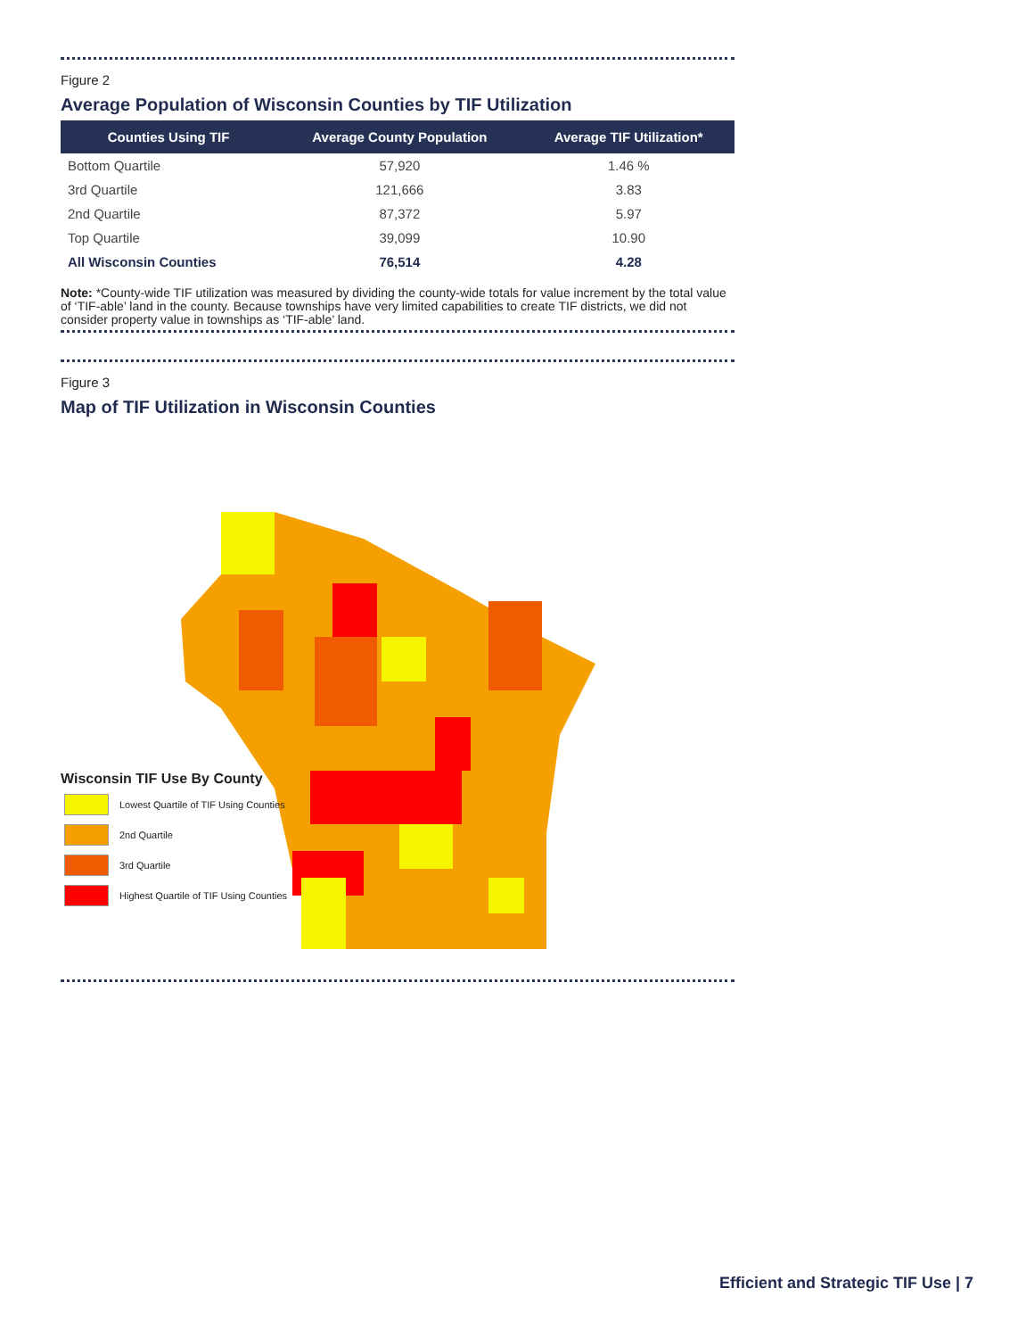Figure 2
Average Population of Wisconsin Counties by TIF Utilization
| Counties Using TIF | Average County Population | Average TIF Utilization* |
| --- | --- | --- |
| Bottom Quartile | 57,920 | 1.46 % |
| 3rd Quartile | 121,666 | 3.83 |
| 2nd Quartile | 87,372 | 5.97 |
| Top Quartile | 39,099 | 10.90 |
| All Wisconsin Counties | 76,514 | 4.28 |
Note: *County-wide TIF utilization was measured by dividing the county-wide totals for value increment by the total value of ‘TIF-able’ land in the county. Because townships have very limited capabilities to create TIF districts, we did not consider property value in townships as ‘TIF-able’ land.
Figure 3
Map of TIF Utilization in Wisconsin Counties
Wisconsin TIF Use By County
Lowest Quartile of TIF Using Counties
2nd Quartile
3rd Quartile
Highest Quartile of TIF Using Counties
Efficient and Strategic TIF Use | 7